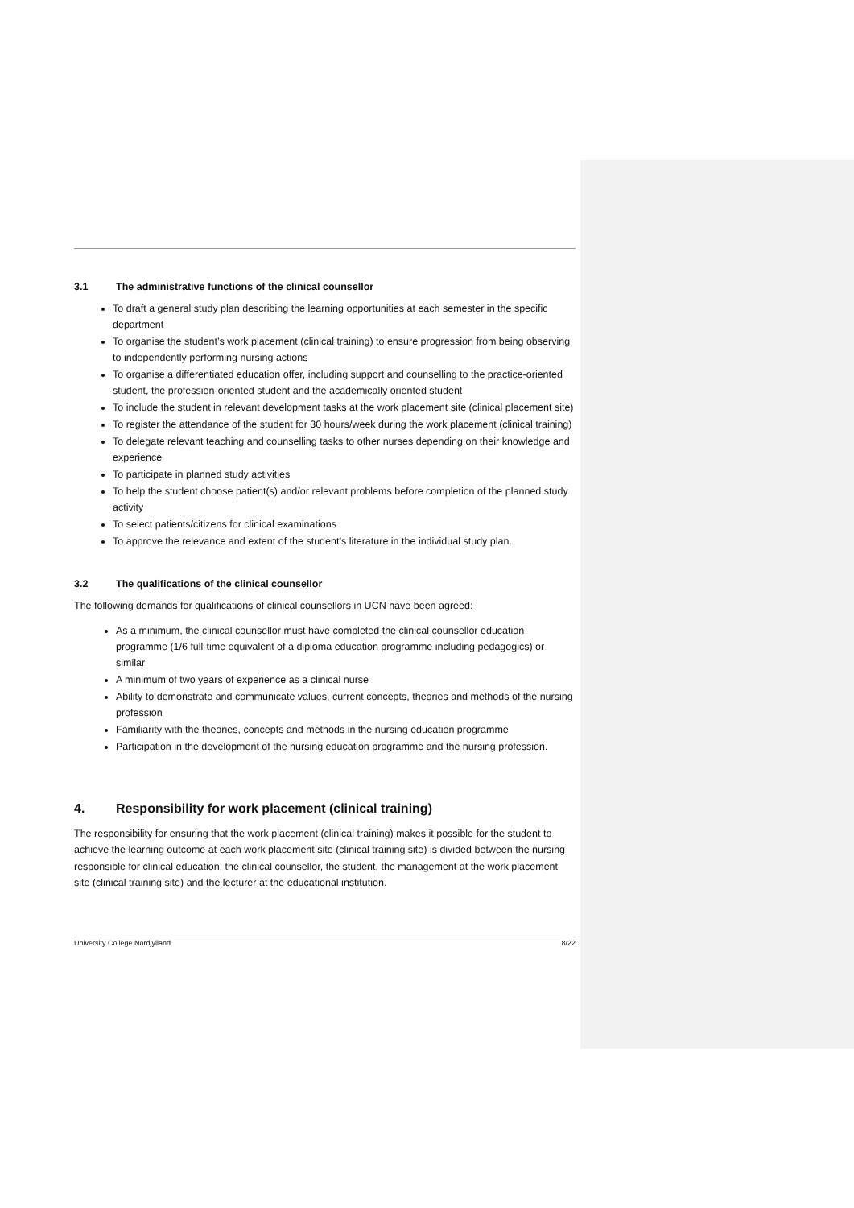3.1 The administrative functions of the clinical counsellor
To draft a general study plan describing the learning opportunities at each semester in the specific department
To organise the student’s work placement (clinical training) to ensure progression from being observing to independently performing nursing actions
To organise a differentiated education offer, including support and counselling to the practice-oriented student, the profession-oriented student and the academically oriented student
To include the student in relevant development tasks at the work placement site (clinical placement site)
To register the attendance of the student for 30 hours/week during the work placement (clinical training)
To delegate relevant teaching and counselling tasks to other nurses depending on their knowledge and experience
To participate in planned study activities
To help the student choose patient(s) and/or relevant problems before completion of the planned study activity
To select patients/citizens for clinical examinations
To approve the relevance and extent of the student’s literature in the individual study plan.
3.2 The qualifications of the clinical counsellor
The following demands for qualifications of clinical counsellors in UCN have been agreed:
As a minimum, the clinical counsellor must have completed the clinical counsellor education programme (1/6 full-time equivalent of a diploma education programme including pedagogics) or similar
A minimum of two years of experience as a clinical nurse
Ability to demonstrate and communicate values, current concepts, theories and methods of the nursing profession
Familiarity with the theories, concepts and methods in the nursing education programme
Participation in the development of the nursing education programme and the nursing profession.
4. Responsibility for work placement (clinical training)
The responsibility for ensuring that the work placement (clinical training) makes it possible for the student to achieve the learning outcome at each work placement site (clinical training site) is divided between the nursing responsible for clinical education, the clinical counsellor, the student, the management at the work placement site (clinical training site) and the lecturer at the educational institution.
University College Nordjylland 8/22